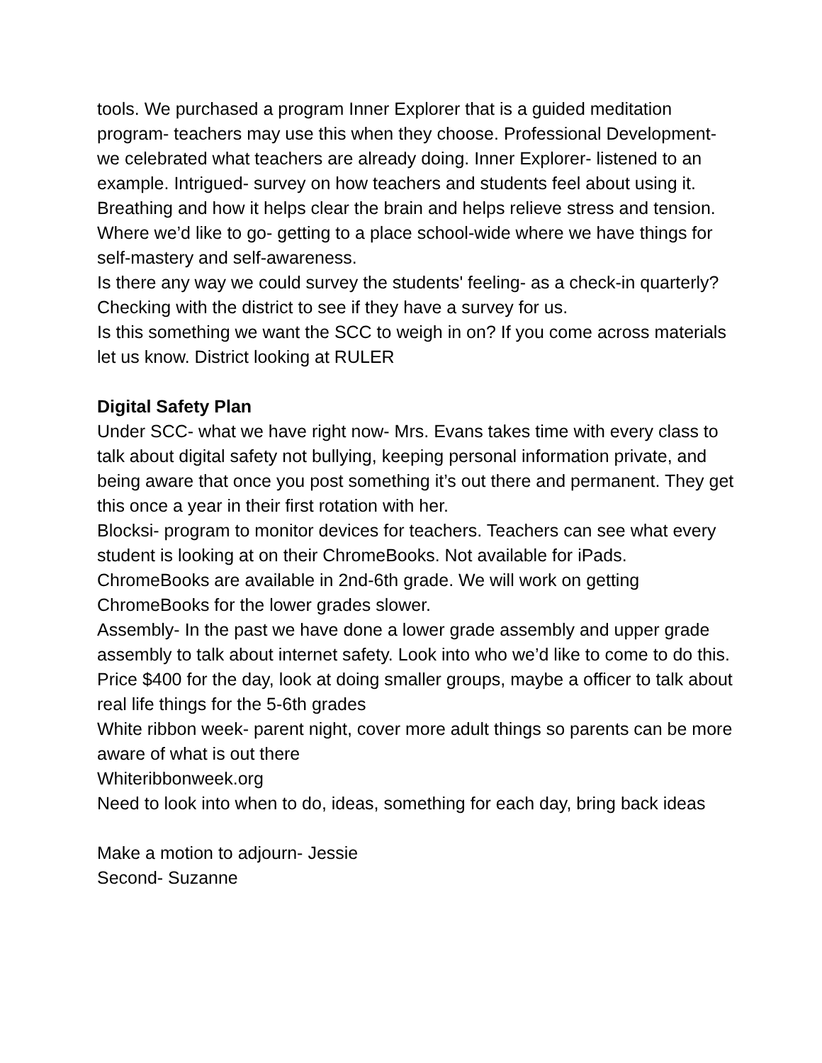tools. We purchased a program Inner Explorer that is a guided meditation program- teachers may use this when they choose. Professional Development- we celebrated what teachers are already doing. Inner Explorer- listened to an example. Intrigued- survey on how teachers and students feel about using it. Breathing and how it helps clear the brain and helps relieve stress and tension.
Where we’d like to go- getting to a place school-wide where we have things for self-mastery and self-awareness.
Is there any way we could survey the students' feeling- as a check-in quarterly? Checking with the district to see if they have a survey for us.
Is this something we want the SCC to weigh in on? If you come across materials let us know. District looking at RULER
Digital Safety Plan
Under SCC- what we have right now- Mrs. Evans takes time with every class to talk about digital safety not bullying, keeping personal information private, and being aware that once you post something it’s out there and permanent. They get this once a year in their first rotation with her.
Blocksi- program to monitor devices for teachers. Teachers can see what every student is looking at on their ChromeBooks. Not available for iPads. ChromeBooks are available in 2nd-6th grade. We will work on getting ChromeBooks for the lower grades slower.
Assembly- In the past we have done a lower grade assembly and upper grade assembly to talk about internet safety. Look into who we’d like to come to do this. Price $400 for the day, look at doing smaller groups, maybe a officer to talk about real life things for the 5-6th grades
White ribbon week- parent night, cover more adult things so parents can be more aware of what is out there
Whiteribbonweek.org
Need to look into when to do, ideas, something for each day, bring back ideas
Make a motion to adjourn- Jessie
Second- Suzanne